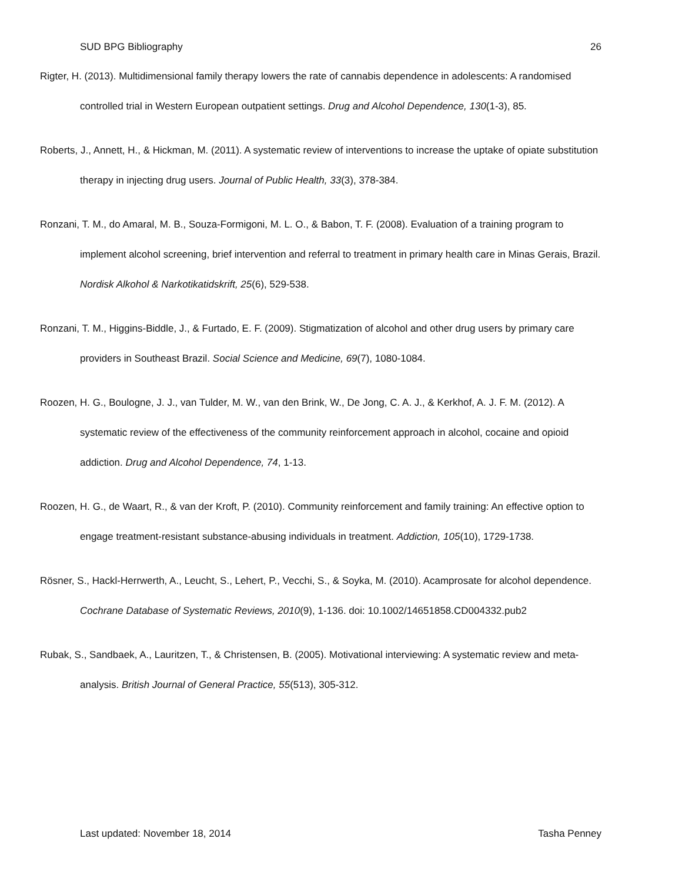SUD BPG Bibliography 26
Rigter, H. (2013). Multidimensional family therapy lowers the rate of cannabis dependence in adolescents: A randomised controlled trial in Western European outpatient settings. Drug and Alcohol Dependence, 130(1-3), 85.
Roberts, J., Annett, H., & Hickman, M. (2011). A systematic review of interventions to increase the uptake of opiate substitution therapy in injecting drug users. Journal of Public Health, 33(3), 378-384.
Ronzani, T. M., do Amaral, M. B., Souza-Formigoni, M. L. O., & Babon, T. F. (2008). Evaluation of a training program to implement alcohol screening, brief intervention and referral to treatment in primary health care in Minas Gerais, Brazil. Nordisk Alkohol & Narkotikatidskrift, 25(6), 529-538.
Ronzani, T. M., Higgins-Biddle, J., & Furtado, E. F. (2009). Stigmatization of alcohol and other drug users by primary care providers in Southeast Brazil. Social Science and Medicine, 69(7), 1080-1084.
Roozen, H. G., Boulogne, J. J., van Tulder, M. W., van den Brink, W., De Jong, C. A. J., & Kerkhof, A. J. F. M. (2012). A systematic review of the effectiveness of the community reinforcement approach in alcohol, cocaine and opioid addiction. Drug and Alcohol Dependence, 74, 1-13.
Roozen, H. G., de Waart, R., & van der Kroft, P. (2010). Community reinforcement and family training: An effective option to engage treatment-resistant substance-abusing individuals in treatment. Addiction, 105(10), 1729-1738.
Rösner, S., Hackl-Herrwerth, A., Leucht, S., Lehert, P., Vecchi, S., & Soyka, M. (2010). Acamprosate for alcohol dependence. Cochrane Database of Systematic Reviews, 2010(9), 1-136. doi: 10.1002/14651858.CD004332.pub2
Rubak, S., Sandbaek, A., Lauritzen, T., & Christensen, B. (2005). Motivational interviewing: A systematic review and meta-analysis. British Journal of General Practice, 55(513), 305-312.
Last updated: November 18, 2014 Tasha Penney